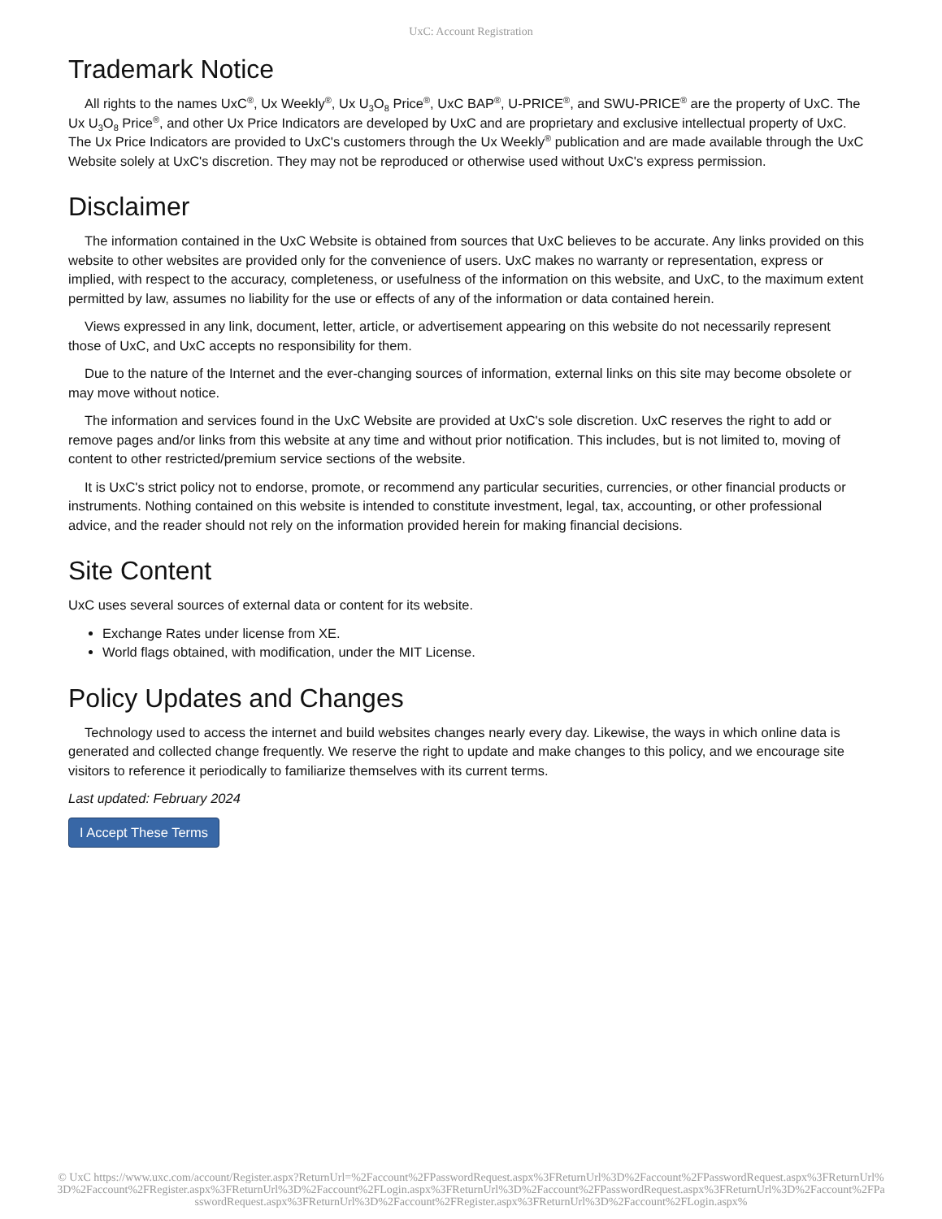UxC: Account Registration
Trademark Notice
All rights to the names UxC<sup>®</sup>, Ux Weekly<sup>®</sup>, Ux U<sub>3</sub>O<sub>8</sub> Price<sup>®</sup>, UxC BAP<sup>®</sup>, U-PRICE<sup>®</sup>, and SWU-PRICE<sup>®</sup> are the property of UxC. The Ux U<sub>3</sub>O<sub>8</sub> Price<sup>®</sup>, and other Ux Price Indicators are developed by UxC and are proprietary and exclusive intellectual property of UxC. The Ux Price Indicators are provided to UxC's customers through the Ux Weekly<sup>®</sup> publication and are made available through the UxC Website solely at UxC's discretion. They may not be reproduced or otherwise used without UxC's express permission.
Disclaimer
The information contained in the UxC Website is obtained from sources that UxC believes to be accurate. Any links provided on this website to other websites are provided only for the convenience of users. UxC makes no warranty or representation, express or implied, with respect to the accuracy, completeness, or usefulness of the information on this website, and UxC, to the maximum extent permitted by law, assumes no liability for the use or effects of any of the information or data contained herein.
Views expressed in any link, document, letter, article, or advertisement appearing on this website do not necessarily represent those of UxC, and UxC accepts no responsibility for them.
Due to the nature of the Internet and the ever-changing sources of information, external links on this site may become obsolete or may move without notice.
The information and services found in the UxC Website are provided at UxC's sole discretion. UxC reserves the right to add or remove pages and/or links from this website at any time and without prior notification. This includes, but is not limited to, moving of content to other restricted/premium service sections of the website.
It is UxC's strict policy not to endorse, promote, or recommend any particular securities, currencies, or other financial products or instruments. Nothing contained on this website is intended to constitute investment, legal, tax, accounting, or other professional advice, and the reader should not rely on the information provided herein for making financial decisions.
Site Content
UxC uses several sources of external data or content for its website.
Exchange Rates under license from XE.
World flags obtained, with modification, under the MIT License.
Policy Updates and Changes
Technology used to access the internet and build websites changes nearly every day. Likewise, the ways in which online data is generated and collected change frequently. We reserve the right to update and make changes to this policy, and we encourage site visitors to reference it periodically to familiarize themselves with its current terms.
Last updated: February 2024
I Accept These Terms
© UxC https://www.uxc.com/account/Register.aspx?ReturnUrl=%2Faccount%2FPasswordRequest.aspx%3FReturnUrl%3D%2Faccount%2FPasswordRequest.aspx%3FReturnUrl%3D%2Faccount%2FRegister.aspx%3FReturnUrl%3D%2Faccount%2FLogin.aspx%3FReturnUrl%3D%2Faccount%2FPasswordRequest.aspx%3FReturnUrl%3D%2Faccount%2FPasswordRequest.aspx%3FReturnUrl%3D%2Faccount%2FRegister.aspx%3FReturnUrl%3D%2Faccount%2FLogin.aspx%